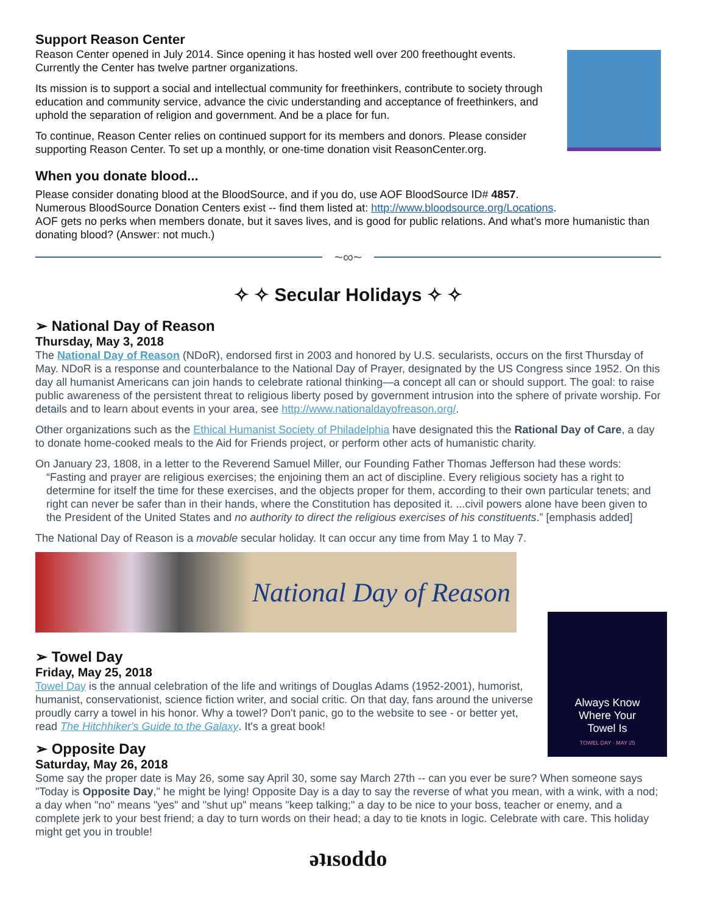Support Reason Center
Reason Center opened in July 2014. Since opening it has hosted well over 200 freethought events. Currently the Center has twelve partner organizations.
Its mission is to support a social and intellectual community for freethinkers, contribute to society through education and community service, advance the civic understanding and acceptance of freethinkers, and uphold the separation of religion and government. And be a place for fun.
To continue, Reason Center relies on continued support for its members and donors. Please consider supporting Reason Center. To set up a monthly, or one-time donation visit ReasonCenter.org.
When you donate blood...
Please consider donating blood at the BloodSource, and if you do, use AOF BloodSource ID# 4857.
Numerous BloodSource Donation Centers exist -- find them listed at: http://www.bloodsource.org/Locations.
AOF gets no perks when members donate, but it saves lives, and is good for public relations. And what’s more humanistic than donating blood? (Answer: not much.)
~∞~
✧ ✧ Secular Holidays ✧ ✧
➢ National Day of Reason
Thursday, May 3, 2018
The National Day of Reason (NDoR), endorsed first in 2003 and honored by U.S. secularists, occurs on the first Thursday of May. NDoR is a response and counterbalance to the National Day of Prayer, designated by the US Congress since 1952. On this day all humanist Americans can join hands to celebrate rational thinking—a concept all can or should support. The goal: to raise public awareness of the persistent threat to religious liberty posed by government intrusion into the sphere of private worship. For details and to learn about events in your area, see http://www.nationaldayofreason.org/.
Other organizations such as the Ethical Humanist Society of Philadelphia have designated this the Rational Day of Care, a day to donate home-cooked meals to the Aid for Friends project, or perform other acts of humanistic charity.
On January 23, 1808, in a letter to the Reverend Samuel Miller, our Founding Father Thomas Jefferson had these words:
“Fasting and prayer are religious exercises; the enjoining them an act of discipline. Every religious society has a right to determine for itself the time for these exercises, and the objects proper for them, according to their own particular tenets; and right can never be safer than in their hands, where the Constitution has deposited it. ...civil powers alone have been given to the President of the United States and no authority to direct the religious exercises of his constituents.” [emphasis added]
The National Day of Reason is a movable secular holiday. It can occur any time from May 1 to May 7.
National Day of Reason
Always Know
Where Your
Towel Is
TOWEL DAY · MAY 25
➢ Towel Day
Friday, May 25, 2018
Towel Day is the annual celebration of the life and writings of Douglas Adams (1952-2001), humorist, humanist, conservationist, science fiction writer, and social critic. On that day, fans around the universe proudly carry a towel in his honor. Why a towel? Don't panic, go to the website to see - or better yet, read The Hitchhiker's Guide to the Galaxy. It's a great book!
➢ Opposite Day
Saturday, May 26, 2018
Some say the proper date is May 26, some say April 30, some say March 27th -- can you ever be sure? When someone says "Today is Opposite Day," he might be lying! Opposite Day is a day to say the reverse of what you mean, with a wink, with a nod; a day when "no" means "yes" and "shut up" means "keep talking;" a day to be nice to your boss, teacher or enemy, and a complete jerk to your best friend; a day to turn words on their head; a day to tie knots in logic. Celebrate with care. This holiday might get you in trouble!
ǝʇısoddo